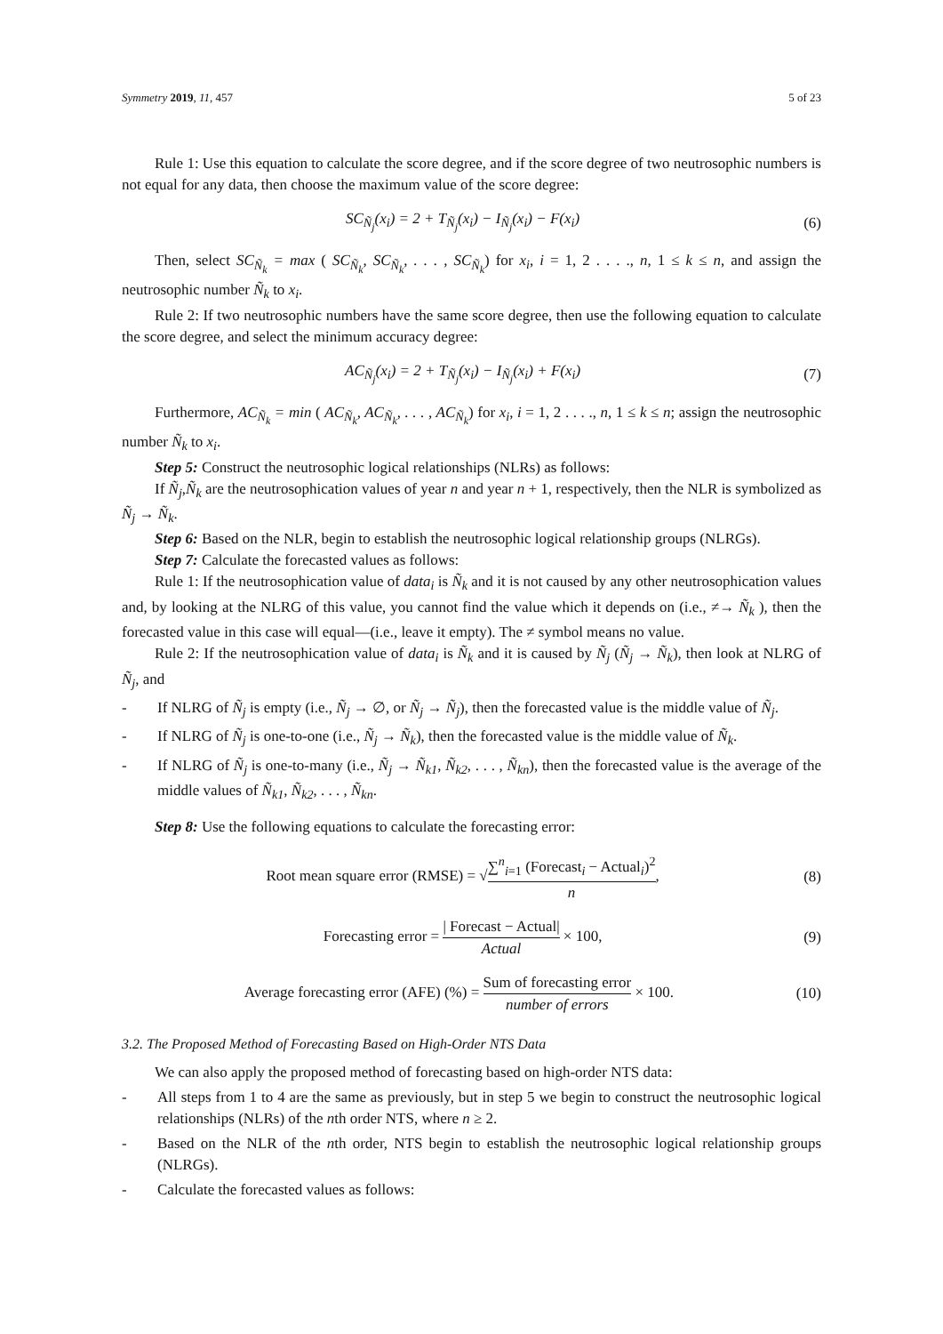Symmetry 2019, 11, 457 5 of 23
Rule 1: Use this equation to calculate the score degree, and if the score degree of two neutrosophic numbers is not equal for any data, then choose the maximum value of the score degree:
SC<sub>Ñ<sub>j</sub></sub>(x<sub>i</sub>) = 2 + T<sub>Ñ<sub>j</sub></sub>(x<sub>i</sub>) − I<sub>Ñ<sub>j</sub></sub>(x<sub>i</sub>) − F(x<sub>i</sub>)
(6)
Then, select SC<sub>Ñ<sub>k</sub></sub> = max ( SC<sub>Ñ<sub>k</sub></sub>, SC<sub>Ñ<sub>k</sub></sub>, . . . , SC<sub>Ñ<sub>k</sub></sub>) for x<sub>i</sub>, i = 1, 2 . . . ., n, 1 ≤ k ≤ n, and assign the neutrosophic number Ñ<sub>k</sub> to x<sub>i</sub>.
Rule 2: If two neutrosophic numbers have the same score degree, then use the following equation to calculate the score degree, and select the minimum accuracy degree:
AC<sub>Ñ<sub>j</sub></sub>(x<sub>i</sub>) = 2 + T<sub>Ñ<sub>j</sub></sub>(x<sub>i</sub>) − I<sub>Ñ<sub>j</sub></sub>(x<sub>i</sub>) + F(x<sub>i</sub>)
(7)
Furthermore, AC<sub>Ñ<sub>k</sub></sub> = min ( AC<sub>Ñ<sub>k</sub></sub>, AC<sub>Ñ<sub>k</sub></sub>, . . . , AC<sub>Ñ<sub>k</sub></sub>) for x<sub>i</sub>, i = 1, 2 . . . ., n, 1 ≤ k ≤ n; assign the neutrosophic number Ñ<sub>k</sub> to x<sub>i</sub>.
Step 5: Construct the neutrosophic logical relationships (NLRs) as follows:
If Ñ<sub>j</sub>,Ñ<sub>k</sub> are the neutrosophication values of year n and year n + 1, respectively, then the NLR is symbolized as Ñ<sub>j</sub> → Ñ<sub>k</sub>.
Step 6: Based on the NLR, begin to establish the neutrosophic logical relationship groups (NLRGs).
Step 7: Calculate the forecasted values as follows:
Rule 1: If the neutrosophication value of data<sub>i</sub> is Ñ<sub>k</sub> and it is not caused by any other neutrosophication values and, by looking at the NLRG of this value, you cannot find the value which it depends on (i.e., ≠→ Ñ<sub>k</sub> ), then the forecasted value in this case will equal—(i.e., leave it empty). The ≠ symbol means no value.
Rule 2: If the neutrosophication value of data<sub>i</sub> is Ñ<sub>k</sub> and it is caused by Ñ<sub>j</sub> (Ñ<sub>j</sub> → Ñ<sub>k</sub>), then look at NLRG of Ñ<sub>j</sub>, and
- If NLRG of Ñ<sub>j</sub> is empty (i.e., Ñ<sub>j</sub> → ∅, or Ñ<sub>j</sub> → Ñ<sub>j</sub>), then the forecasted value is the middle value of Ñ<sub>j</sub>.
- If NLRG of Ñ<sub>j</sub> is one-to-one (i.e., Ñ<sub>j</sub> → Ñ<sub>k</sub>), then the forecasted value is the middle value of Ñ<sub>k</sub>.
- If NLRG of Ñ<sub>j</sub> is one-to-many (i.e., Ñ<sub>j</sub> → Ñ<sub>k1</sub>, Ñ<sub>k2</sub>, . . . , Ñ<sub>kn</sub>), then the forecasted value is the average of the middle values of Ñ<sub>k1</sub>, Ñ<sub>k2</sub>, . . . , Ñ<sub>kn</sub>.
Step 8: Use the following equations to calculate the forecasting error:
Root mean square error (RMSE) = √∑<sup>n</sup><sub>i=1</sub> (Forecast<sub>i</sub> − Actual<sub>i</sub>)<sup>2</sup> n,
(8)
Forecasting error = | Forecast − Actual| Actual × 100,
(9)
Average forecasting error (AFE) (%) = Sum of forecasting error number of errors × 100.
(10)
3.2. The Proposed Method of Forecasting Based on High-Order NTS Data
We can also apply the proposed method of forecasting based on high-order NTS data:
- All steps from 1 to 4 are the same as previously, but in step 5 we begin to construct the neutrosophic logical relationships (NLRs) of the nth order NTS, where n ≥ 2.
- Based on the NLR of the nth order, NTS begin to establish the neutrosophic logical relationship groups (NLRGs).
- Calculate the forecasted values as follows: